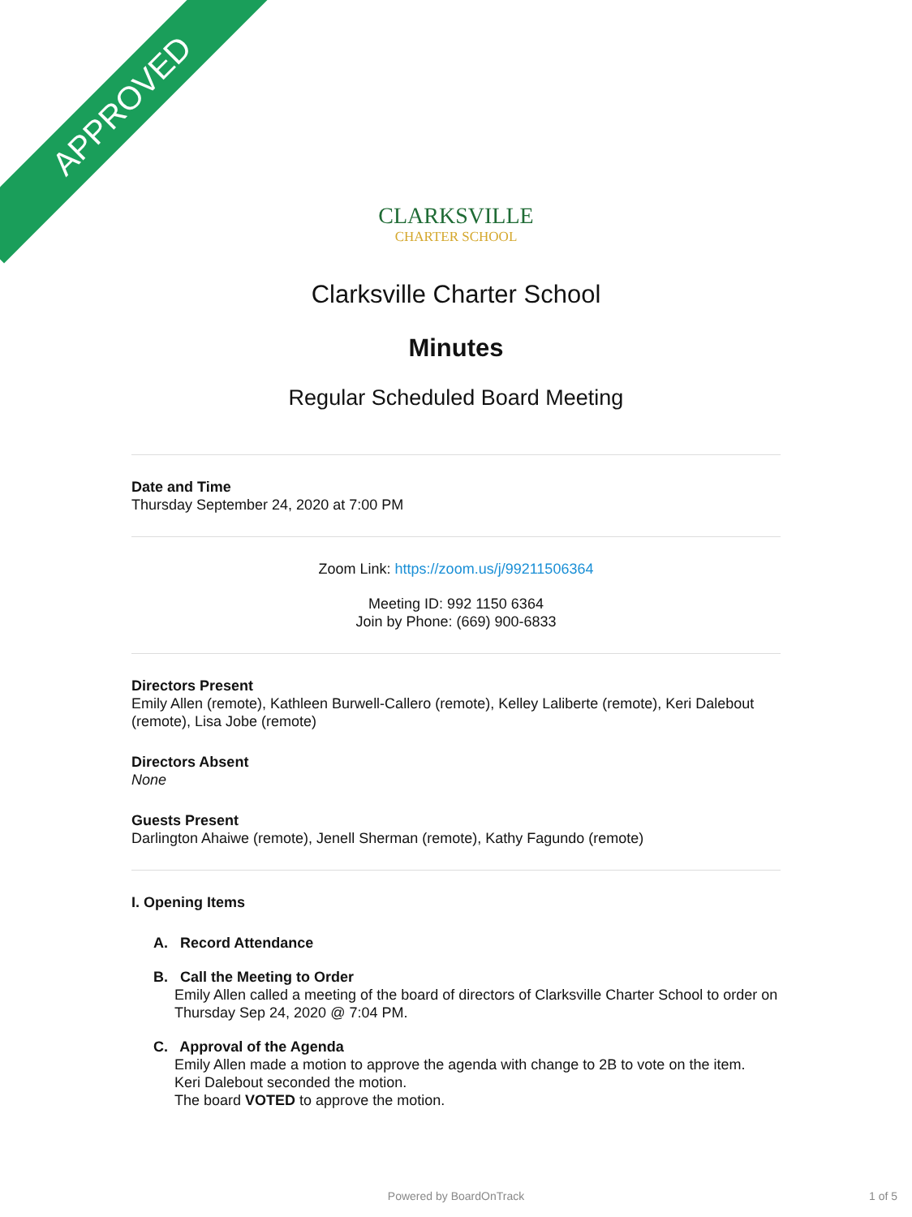APPROVED
CLARKSVILLE
CHARTER SCHOOL
Clarksville Charter School
Minutes
Regular Scheduled Board Meeting
Date and Time
Thursday September 24, 2020 at 7:00 PM
Zoom Link: https://zoom.us/j/99211506364
Meeting ID: 992 1150 6364
Join by Phone: (669) 900-6833
Directors Present
Emily Allen (remote), Kathleen Burwell-Callero (remote), Kelley Laliberte (remote), Keri Dalebout (remote), Lisa Jobe (remote)
Directors Absent
None
Guests Present
Darlington Ahaiwe (remote), Jenell Sherman (remote), Kathy Fagundo (remote)
I. Opening Items
A. Record Attendance
B. Call the Meeting to Order
Emily Allen called a meeting of the board of directors of Clarksville Charter School to order on Thursday Sep 24, 2020 @ 7:04 PM.
C. Approval of the Agenda
Emily Allen made a motion to approve the agenda with change to 2B to vote on the item.
Keri Dalebout seconded the motion.
The board VOTED to approve the motion.
Powered by BoardOnTrack 1 of 5